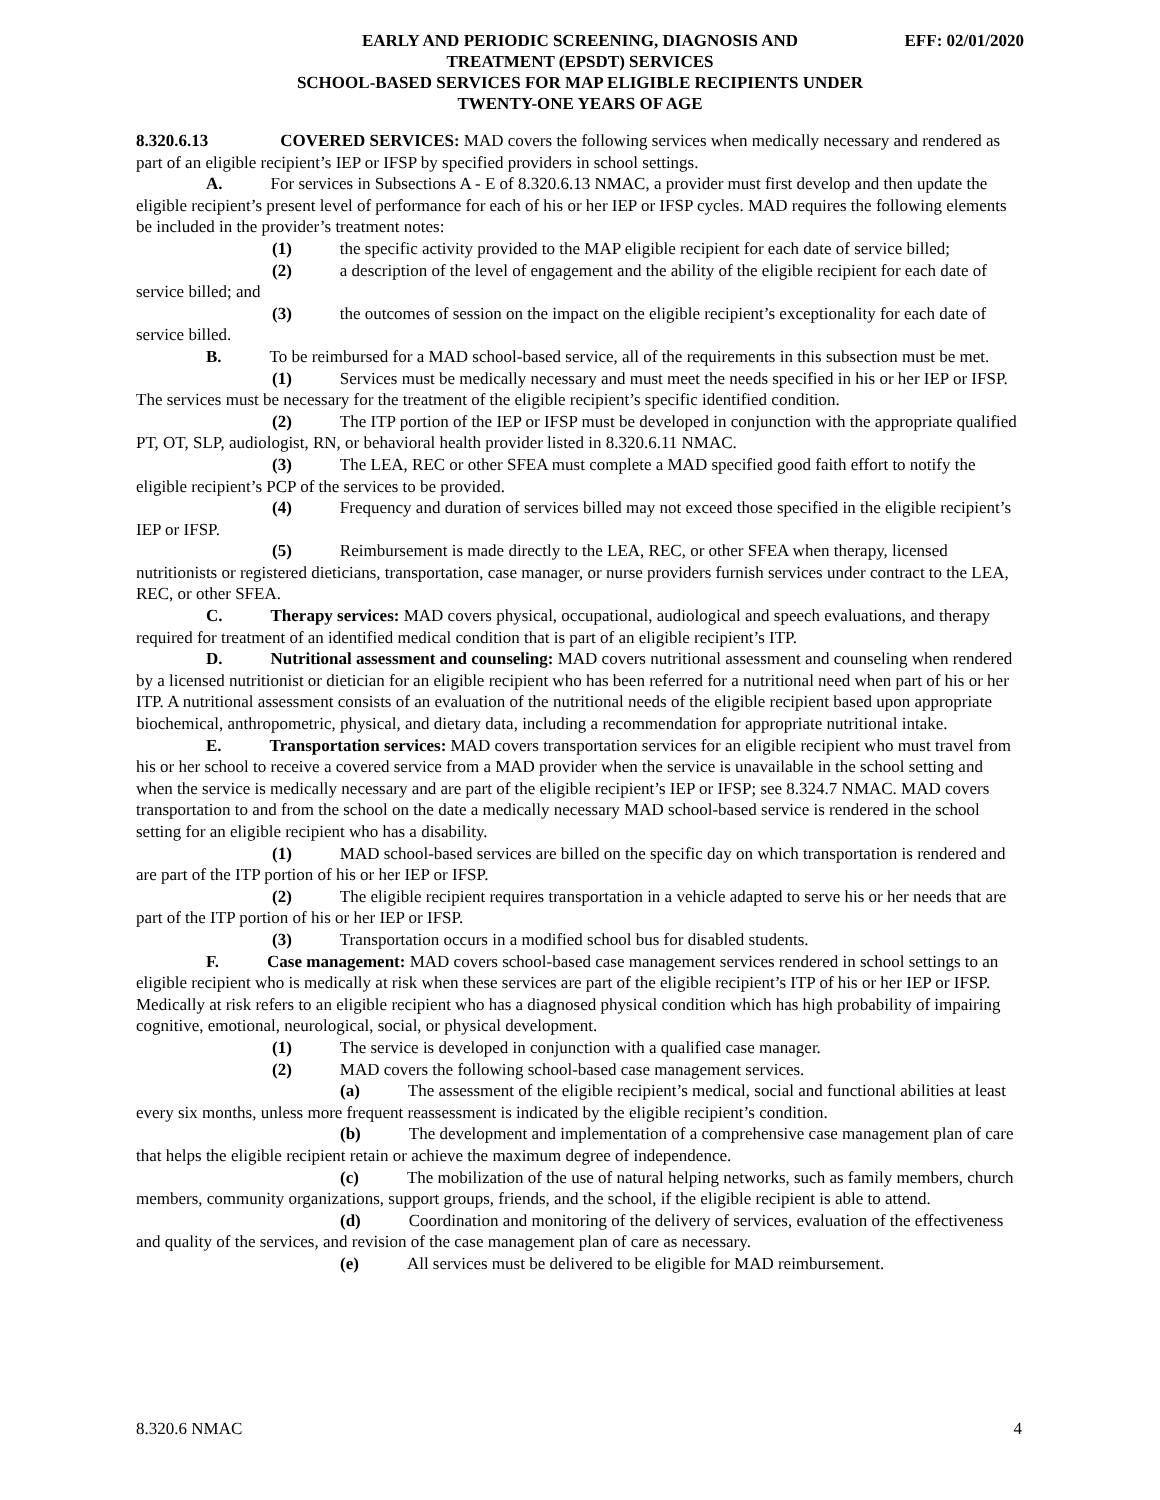EFF: 02/01/2020 EARLY AND PERIODIC SCREENING, DIAGNOSIS AND
TREATMENT (EPSDT) SERVICES
SCHOOL-BASED SERVICES FOR MAP ELIGIBLE RECIPIENTS UNDER
TWENTY-ONE YEARS OF AGE
8.320.6.13 COVERED SERVICES: MAD covers the following services when medically necessary and rendered as part of an eligible recipient’s IEP or IFSP by specified providers in school settings.
A. For services in Subsections A - E of 8.320.6.13 NMAC, a provider must first develop and then update the eligible recipient’s present level of performance for each of his or her IEP or IFSP cycles. MAD requires the following elements be included in the provider’s treatment notes:
(1) the specific activity provided to the MAP eligible recipient for each date of service billed;
(2) a description of the level of engagement and the ability of the eligible recipient for each date of service billed; and
(3) the outcomes of session on the impact on the eligible recipient’s exceptionality for each date of service billed.
B. To be reimbursed for a MAD school-based service, all of the requirements in this subsection must be met.
(1) Services must be medically necessary and must meet the needs specified in his or her IEP or IFSP. The services must be necessary for the treatment of the eligible recipient’s specific identified condition.
(2) The ITP portion of the IEP or IFSP must be developed in conjunction with the appropriate qualified PT, OT, SLP, audiologist, RN, or behavioral health provider listed in 8.320.6.11 NMAC.
(3) The LEA, REC or other SFEA must complete a MAD specified good faith effort to notify the eligible recipient’s PCP of the services to be provided.
(4) Frequency and duration of services billed may not exceed those specified in the eligible recipient’s IEP or IFSP.
(5) Reimbursement is made directly to the LEA, REC, or other SFEA when therapy, licensed nutritionists or registered dieticians, transportation, case manager, or nurse providers furnish services under contract to the LEA, REC, or other SFEA.
C. Therapy services: MAD covers physical, occupational, audiological and speech evaluations, and therapy required for treatment of an identified medical condition that is part of an eligible recipient’s ITP.
D. Nutritional assessment and counseling: MAD covers nutritional assessment and counseling when rendered by a licensed nutritionist or dietician for an eligible recipient who has been referred for a nutritional need when part of his or her ITP. A nutritional assessment consists of an evaluation of the nutritional needs of the eligible recipient based upon appropriate biochemical, anthropometric, physical, and dietary data, including a recommendation for appropriate nutritional intake.
E. Transportation services: MAD covers transportation services for an eligible recipient who must travel from his or her school to receive a covered service from a MAD provider when the service is unavailable in the school setting and when the service is medically necessary and are part of the eligible recipient’s IEP or IFSP; see 8.324.7 NMAC. MAD covers transportation to and from the school on the date a medically necessary MAD school-based service is rendered in the school setting for an eligible recipient who has a disability.
(1) MAD school-based services are billed on the specific day on which transportation is rendered and are part of the ITP portion of his or her IEP or IFSP.
(2) The eligible recipient requires transportation in a vehicle adapted to serve his or her needs that are part of the ITP portion of his or her IEP or IFSP.
(3) Transportation occurs in a modified school bus for disabled students.
F. Case management: MAD covers school-based case management services rendered in school settings to an eligible recipient who is medically at risk when these services are part of the eligible recipient’s ITP of his or her IEP or IFSP. Medically at risk refers to an eligible recipient who has a diagnosed physical condition which has high probability of impairing cognitive, emotional, neurological, social, or physical development.
(1) The service is developed in conjunction with a qualified case manager.
(2) MAD covers the following school-based case management services.
(a) The assessment of the eligible recipient’s medical, social and functional abilities at least every six months, unless more frequent reassessment is indicated by the eligible recipient’s condition.
(b) The development and implementation of a comprehensive case management plan of care that helps the eligible recipient retain or achieve the maximum degree of independence.
(c) The mobilization of the use of natural helping networks, such as family members, church members, community organizations, support groups, friends, and the school, if the eligible recipient is able to attend.
(d) Coordination and monitoring of the delivery of services, evaluation of the effectiveness and quality of the services, and revision of the case management plan of care as necessary.
(e) All services must be delivered to be eligible for MAD reimbursement.
8.320.6 NMAC 4